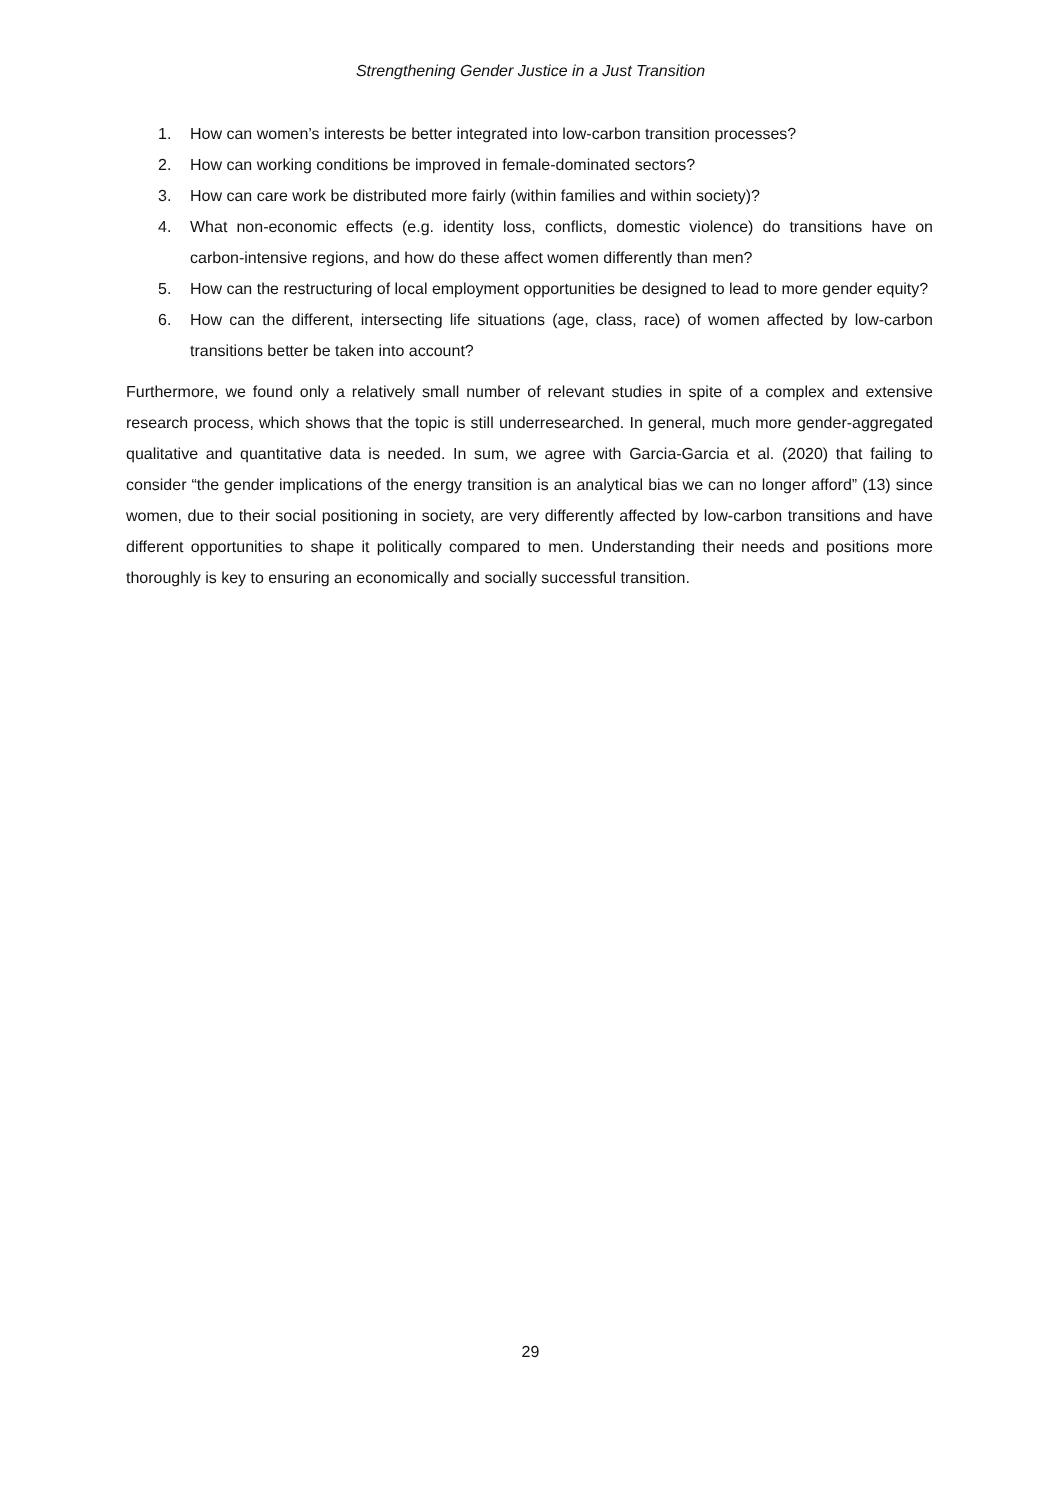Strengthening Gender Justice in a Just Transition
1. How can women’s interests be better integrated into low-carbon transition processes?
2. How can working conditions be improved in female-dominated sectors?
3. How can care work be distributed more fairly (within families and within society)?
4. What non-economic effects (e.g. identity loss, conflicts, domestic violence) do transitions have on carbon-intensive regions, and how do these affect women differently than men?
5. How can the restructuring of local employment opportunities be designed to lead to more gender equity?
6. How can the different, intersecting life situations (age, class, race) of women affected by low-carbon transitions better be taken into account?
Furthermore, we found only a relatively small number of relevant studies in spite of a complex and extensive research process, which shows that the topic is still underresearched. In general, much more gender-aggregated qualitative and quantitative data is needed. In sum, we agree with Garcia-Garcia et al. (2020) that failing to consider “the gender implications of the energy transition is an analytical bias we can no longer afford” (13) since women, due to their social positioning in society, are very differently affected by low-carbon transitions and have different opportunities to shape it politically compared to men. Understanding their needs and positions more thoroughly is key to ensuring an economically and socially successful transition.
29